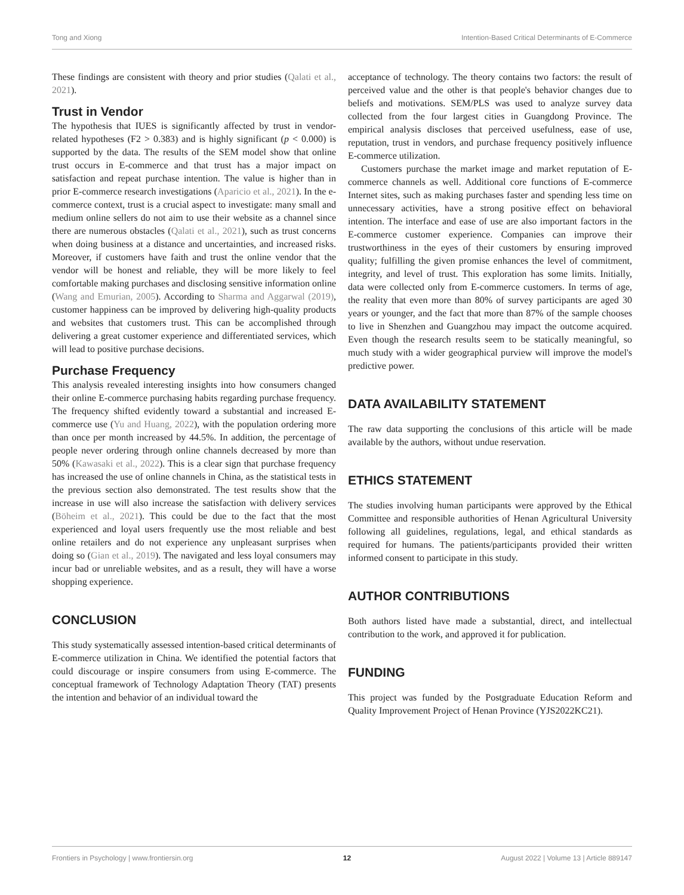Tong and Xiong Intention-Based Critical Determinants of E-Commerce
These findings are consistent with theory and prior studies (Qalati et al., 2021).
Trust in Vendor
The hypothesis that IUES is significantly affected by trust in vendor-related hypotheses (F2 > 0.383) and is highly significant (p < 0.000) is supported by the data. The results of the SEM model show that online trust occurs in E-commerce and that trust has a major impact on satisfaction and repeat purchase intention. The value is higher than in prior E-commerce research investigations (Aparicio et al., 2021). In the e-commerce context, trust is a crucial aspect to investigate: many small and medium online sellers do not aim to use their website as a channel since there are numerous obstacles (Qalati et al., 2021), such as trust concerns when doing business at a distance and uncertainties, and increased risks. Moreover, if customers have faith and trust the online vendor that the vendor will be honest and reliable, they will be more likely to feel comfortable making purchases and disclosing sensitive information online (Wang and Emurian, 2005). According to Sharma and Aggarwal (2019), customer happiness can be improved by delivering high-quality products and websites that customers trust. This can be accomplished through delivering a great customer experience and differentiated services, which will lead to positive purchase decisions.
Purchase Frequency
This analysis revealed interesting insights into how consumers changed their online E-commerce purchasing habits regarding purchase frequency. The frequency shifted evidently toward a substantial and increased E-commerce use (Yu and Huang, 2022), with the population ordering more than once per month increased by 44.5%. In addition, the percentage of people never ordering through online channels decreased by more than 50% (Kawasaki et al., 2022). This is a clear sign that purchase frequency has increased the use of online channels in China, as the statistical tests in the previous section also demonstrated. The test results show that the increase in use will also increase the satisfaction with delivery services (Böheim et al., 2021). This could be due to the fact that the most experienced and loyal users frequently use the most reliable and best online retailers and do not experience any unpleasant surprises when doing so (Gian et al., 2019). The navigated and less loyal consumers may incur bad or unreliable websites, and as a result, they will have a worse shopping experience.
CONCLUSION
This study systematically assessed intention-based critical determinants of E-commerce utilization in China. We identified the potential factors that could discourage or inspire consumers from using E-commerce. The conceptual framework of Technology Adaptation Theory (TAT) presents the intention and behavior of an individual toward the
acceptance of technology. The theory contains two factors: the result of perceived value and the other is that people's behavior changes due to beliefs and motivations. SEM/PLS was used to analyze survey data collected from the four largest cities in Guangdong Province. The empirical analysis discloses that perceived usefulness, ease of use, reputation, trust in vendors, and purchase frequency positively influence E-commerce utilization.
Customers purchase the market image and market reputation of E-commerce channels as well. Additional core functions of E-commerce Internet sites, such as making purchases faster and spending less time on unnecessary activities, have a strong positive effect on behavioral intention. The interface and ease of use are also important factors in the E-commerce customer experience. Companies can improve their trustworthiness in the eyes of their customers by ensuring improved quality; fulfilling the given promise enhances the level of commitment, integrity, and level of trust. This exploration has some limits. Initially, data were collected only from E-commerce customers. In terms of age, the reality that even more than 80% of survey participants are aged 30 years or younger, and the fact that more than 87% of the sample chooses to live in Shenzhen and Guangzhou may impact the outcome acquired. Even though the research results seem to be statically meaningful, so much study with a wider geographical purview will improve the model's predictive power.
DATA AVAILABILITY STATEMENT
The raw data supporting the conclusions of this article will be made available by the authors, without undue reservation.
ETHICS STATEMENT
The studies involving human participants were approved by the Ethical Committee and responsible authorities of Henan Agricultural University following all guidelines, regulations, legal, and ethical standards as required for humans. The patients/participants provided their written informed consent to participate in this study.
AUTHOR CONTRIBUTIONS
Both authors listed have made a substantial, direct, and intellectual contribution to the work, and approved it for publication.
FUNDING
This project was funded by the Postgraduate Education Reform and Quality Improvement Project of Henan Province (YJS2022KC21).
Frontiers in Psychology | www.frontiersin.org 12 August 2022 | Volume 13 | Article 889147